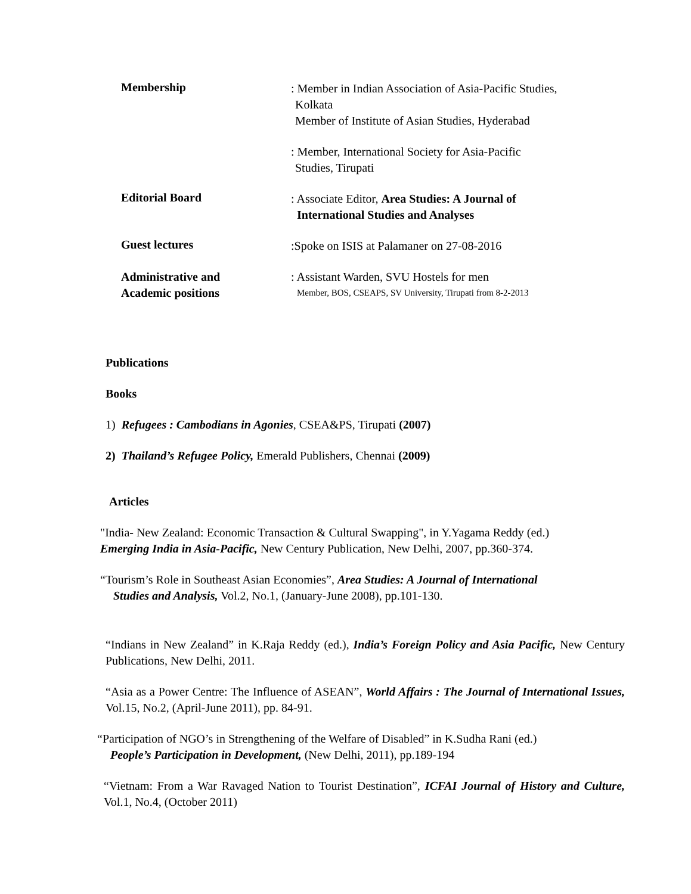Membership
: Member in Indian Association of Asia-Pacific Studies,
Kolkata
Member of Institute of Asian Studies, Hyderabad
: Member, International Society for Asia-Pacific
Studies, Tirupati
Editorial Board
: Associate Editor, Area Studies: A Journal of
International Studies and Analyses
Guest lectures
:Spoke on ISIS at Palamaner on 27-08-2016
Administrative and
Academic positions
: Assistant Warden, SVU Hostels for men
Member, BOS, CSEAPS, SV University, Tirupati from 8-2-2013
Publications
Books
1) Refugees : Cambodians in Agonies, CSEA&PS, Tirupati (2007)
2) Thailand’s Refugee Policy, Emerald Publishers, Chennai (2009)
Articles
"India- New Zealand: Economic Transaction & Cultural Swapping", in Y.Yagama Reddy (ed.)
Emerging India in Asia-Pacific, New Century Publication, New Delhi, 2007, pp.360-374.
“Tourism’s Role in Southeast Asian Economies”, Area Studies: A Journal of International
Studies and Analysis, Vol.2, No.1, (January-June 2008), pp.101-130.
“Indians in New Zealand” in K.Raja Reddy (ed.), India’s Foreign Policy and Asia Pacific, New Century Publications, New Delhi, 2011.
“Asia as a Power Centre: The Influence of ASEAN”, World Affairs : The Journal of International Issues, Vol.15, No.2, (April-June 2011), pp. 84-91.
“Participation of NGO’s in Strengthening of the Welfare of Disabled” in K.Sudha Rani (ed.)
People’s Participation in Development, (New Delhi, 2011), pp.189-194
“Vietnam: From a War Ravaged Nation to Tourist Destination”, ICFAI Journal of History and Culture, Vol.1, No.4, (October 2011)